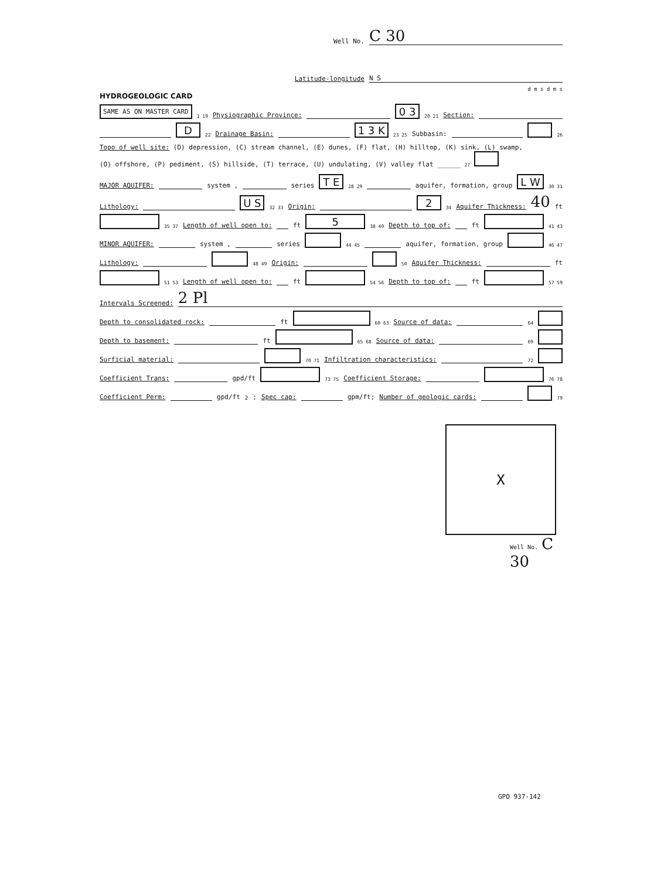Well No. C 30
Latitude-longitude N S
d m s d m s
HYDROGEOLOGIC CARD
SAME AS ON MASTER CARD 1 19 Physiographic Province: 0 3 20 21 Section:
D 22 Drainage Basin: 1 3 K 23 25 Subbasin: 26
Topo of well site: (D) depression, (C) stream channel, (E) dunes, (F) flat, (H) hilltop, (K) sink, (L) swamp,
(O) offshore, (P) pediment, (S) hillside, (T) terrace, (U) undulating, (V) valley flat ______ 27
MAJOR AQUIFER: system , series T E 28 29 aquifer, formation, group L W 30 31
Lithology: U S 32 33 Origin: 2 34 Aquifer Thickness: 40 ft
35 37 Length of well open to: ft 5 38 40 Depth to top of: ft 41 43
MINOR AQUIFER: system , series 44 45 aquifer, formation, group 46 47
Lithology: 48 49 Origin: 50 Aquifer Thickness: ft
51 53 Length of well open to: ft 54 56 Depth to top of: ft 57 59
Intervals Screened: 2 Pl
Depth to consolidated rock: ft 60 63 Source of data: 64
Depth to basement: ft 65 68 Source of data: 69
Surficial material: 70 71 Infiltration characteristics: 72
Coefficient Trans: gpd/ft 73 75 Coefficient Storage: 76 78
Coefficient Perm: gpd/ft<sup>2</sup>; Spec cap: gpm/ft; Number of geologic cards: 79
X
Well No. C 30
GPO 937-142